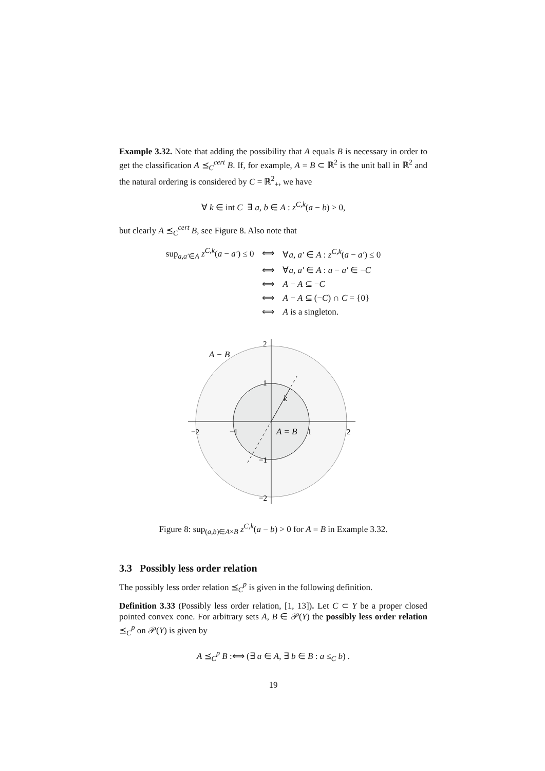Example 3.32. Note that adding the possibility that A equals B is necessary in order to get the classification A ⪯<sub>C</sub><sup>cert</sup> B. If, for example, A = B ⊂ ℝ<sup>2</sup> is the unit ball in ℝ<sup>2</sup> and the natural ordering is considered by C = ℝ<sup>2</sup><sub>+</sub>, we have
∀ k ∈ int C ∃ a, b ∈ A : z<sup>C,k</sup>(a − b) > 0,
but clearly A ⪯<sub>C</sub><sup>cert</sup> B, see Figure 8. Also note that
| sup<sub>a,a′∈A</sub> z<sup>C,k</sup>( a − a′ ) ≤ 0 | ⟺ | ∀ a, a′ ∈ A : z<sup>C,k</sup>( a − a′ ) ≤ 0 |
| | ⟺ | ∀ a, a′ ∈ A : a − a′ ∈ − C |
| | ⟺ | A − A ⊆ − C |
| | ⟺ | A − A ⊆ (− C ) ∩ C = {0} |
| | ⟺ | A is a singleton. |
A − B
A = B
k
−2
−1
1
2
2
1
−1
−2
Figure 8: sup<sub>(a,b)∈A×B</sub> z<sup>C,k</sup>(a − b) > 0 for A = B in Example 3.32.
3.3 Possibly less order relation
The possibly less order relation ⪯<sub>C</sub><sup>p</sup> is given in the following definition.
Definition 3.33 (Possibly less order relation, [1, 13]). Let C ⊂ Y be a proper closed pointed convex cone. For arbitrary sets A, B ∈ 𝒫(Y) the possibly less order relation ⪯<sub>C</sub><sup>p</sup> on 𝒫(Y) is given by
A ⪯<sub>C</sub><sup>p</sup> B :⟺ (∃ a ∈ A, ∃ b ∈ B : a ≤<sub>C</sub> b) .
19